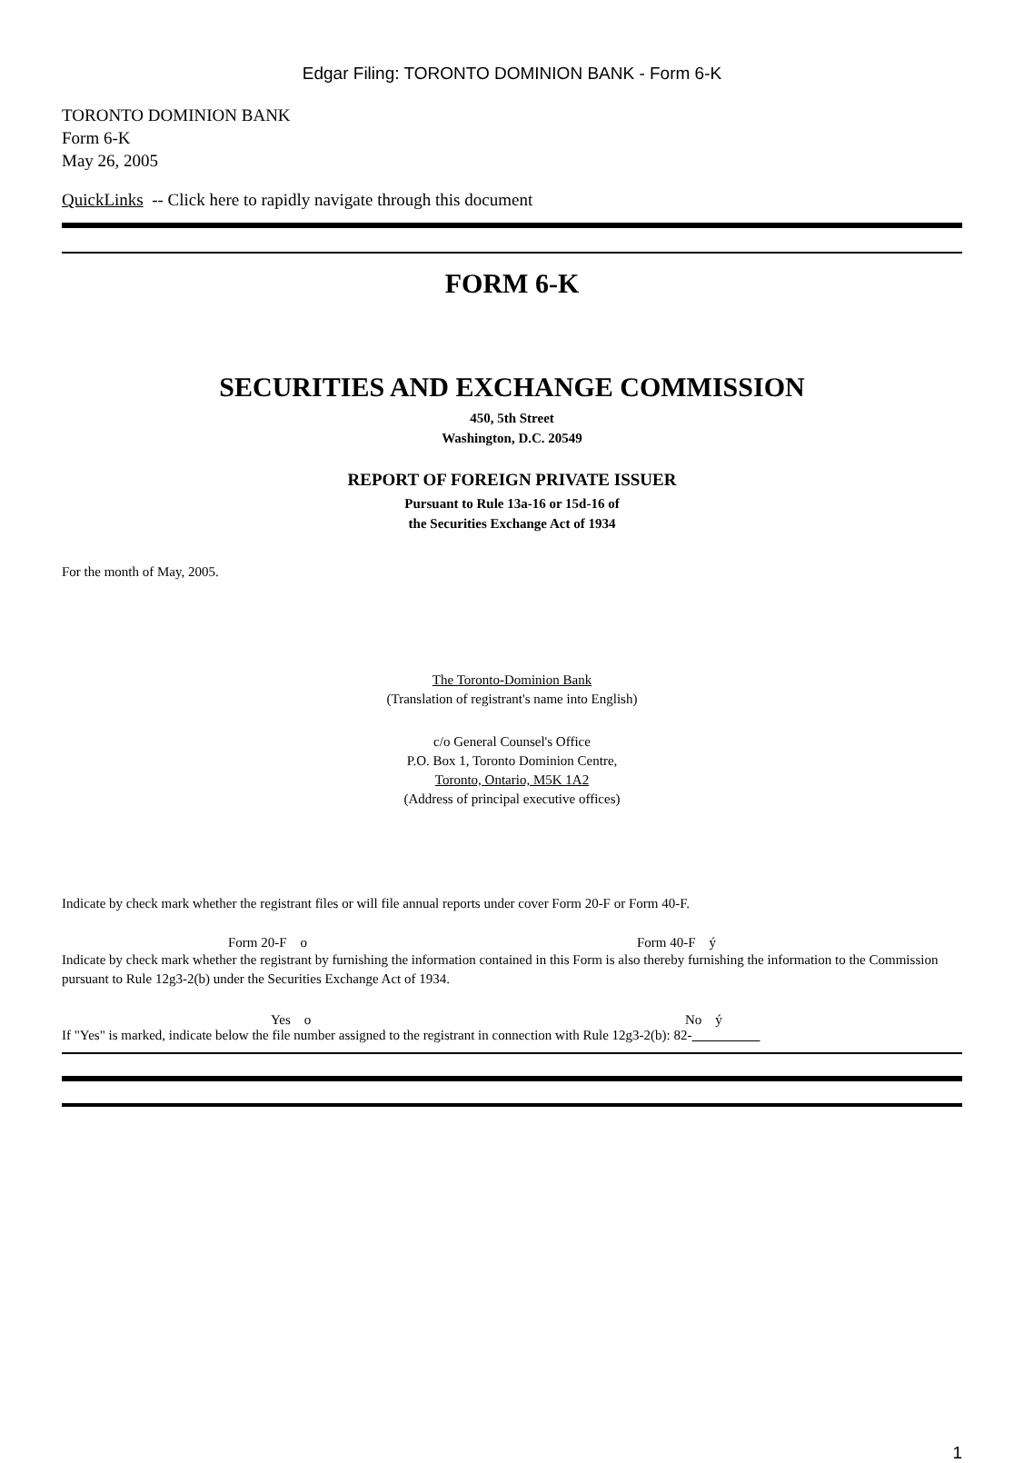Edgar Filing: TORONTO DOMINION BANK - Form 6-K
TORONTO DOMINION BANK
Form 6-K
May 26, 2005
QuickLinks -- Click here to rapidly navigate through this document
FORM 6-K
SECURITIES AND EXCHANGE COMMISSION
450, 5th Street
Washington, D.C. 20549
REPORT OF FOREIGN PRIVATE ISSUER
Pursuant to Rule 13a-16 or 15d-16 of
the Securities Exchange Act of 1934
For the month of May, 2005.
The Toronto-Dominion Bank
(Translation of registrant's name into English)
c/o General Counsel's Office
P.O. Box 1, Toronto Dominion Centre,
Toronto, Ontario, M5K 1A2
(Address of principal executive offices)
Indicate by check mark whether the registrant files or will file annual reports under cover Form 20-F or Form 40-F.
Form 20-F o Form 40-F ý
Indicate by check mark whether the registrant by furnishing the information contained in this Form is also thereby furnishing the information to the Commission pursuant to Rule 12g3-2(b) under the Securities Exchange Act of 1934.
Yes o No ý
If "Yes" is marked, indicate below the file number assigned to the registrant in connection with Rule 12g3-2(b): 82-
1